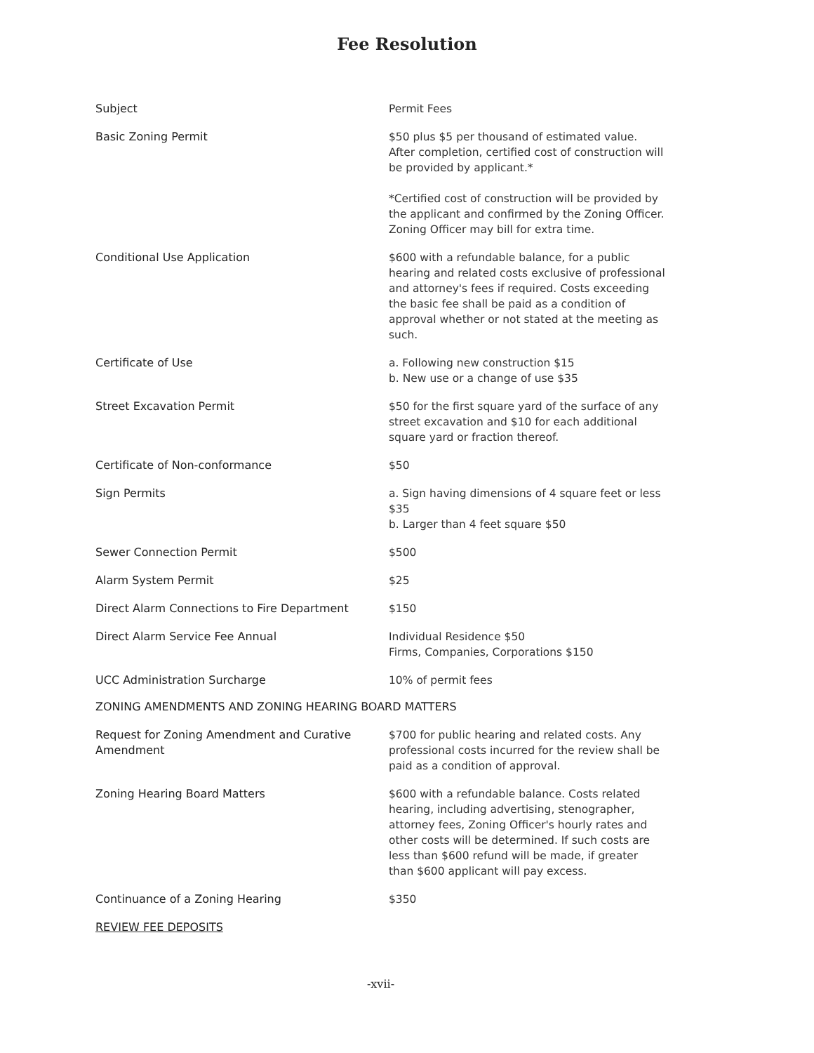Fee Resolution
| Subject | Permit Fees |
| Basic Zoning Permit | $50 plus $5 per thousand of estimated value. After completion, certified cost of construction will be provided by applicant.* *Certified cost of construction will be provided by the applicant and confirmed by the Zoning Officer. Zoning Officer may bill for extra time. |
| Conditional Use Application | $600 with a refundable balance, for a public hearing and related costs exclusive of professional and attorney's fees if required. Costs exceeding the basic fee shall be paid as a condition of approval whether or not stated at the meeting as such. |
| Certificate of Use | a. Following new construction $15 b. New use or a change of use $35 |
| Street Excavation Permit | $50 for the first square yard of the surface of any street excavation and $10 for each additional square yard or fraction thereof. |
| Certificate of Non-conformance | $50 |
| Sign Permits | a. Sign having dimensions of 4 square feet or less $35 b. Larger than 4 feet square $50 |
| Sewer Connection Permit | $500 |
| Alarm System Permit | $25 |
| Direct Alarm Connections to Fire Department | $150 |
| Direct Alarm Service Fee Annual | Individual Residence $50 Firms, Companies, Corporations $150 |
| UCC Administration Surcharge | 10% of permit fees |
| ZONING AMENDMENTS AND ZONING HEARING BOARD MATTERS | |
| Request for Zoning Amendment and Curative Amendment | $700 for public hearing and related costs. Any professional costs incurred for the review shall be paid as a condition of approval. |
| Zoning Hearing Board Matters | $600 with a refundable balance. Costs related hearing, including advertising, stenographer, attorney fees, Zoning Officer's hourly rates and other costs will be determined. If such costs are less than $600 refund will be made, if greater than $600 applicant will pay excess. |
| Continuance of a Zoning Hearing | $350 |
| REVIEW FEE DEPOSITS | |
-xvii-